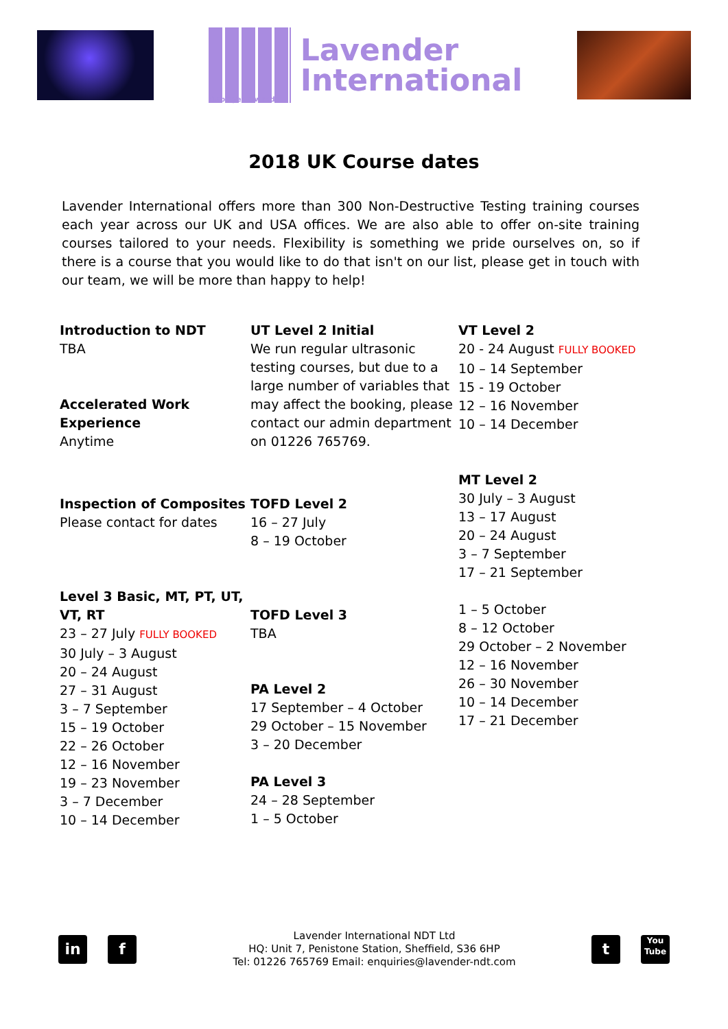Employee Owned
Lavender
International
2018 UK Course dates
Lavender International offers more than 300 Non-Destructive Testing training courses each year across our UK and USA offices. We are also able to offer on-site training courses tailored to your needs. Flexibility is something we pride ourselves on, so if there is a course that you would like to do that isn't on our list, please get in touch with our team, we will be more than happy to help!
Introduction to NDT
TBA
Accelerated Work Experience
Anytime
Inspection of Composites
Please contact for dates
Level 3 Basic, MT, PT, UT, VT, RT
23 – 27 July FULLY BOOKED
30 July – 3 August
20 – 24 August
27 – 31 August
3 – 7 September
15 – 19 October
22 – 26 October
12 – 16 November
19 – 23 November
3 – 7 December
10 – 14 December
UT Level 2 Initial
We run regular ultrasonic testing courses, but due to a large number of variables that may affect the booking, please contact our admin department on 01226 765769.
TOFD Level 2
16 – 27 July
8 – 19 October
TOFD Level 3
TBA
PA Level 2
17 September – 4 October
29 October – 15 November
3 – 20 December
PA Level 3
24 – 28 September
1 – 5 October
VT Level 2
20 - 24 August FULLY BOOKED
10 – 14 September
15 - 19 October
12 – 16 November
10 – 14 December
MT Level 2
30 July – 3 August
13 – 17 August
20 – 24 August
3 – 7 September
17 – 21 September
1 – 5 October
8 – 12 October
29 October – 2 November
12 – 16 November
26 – 30 November
10 – 14 December
17 – 21 December
in f
Lavender International NDT Ltd
HQ: Unit 7, Penistone Station, Sheffield, S36 6HP
Tel: 01226 765769 Email: enquiries@lavender-ndt.com
t You
Tube